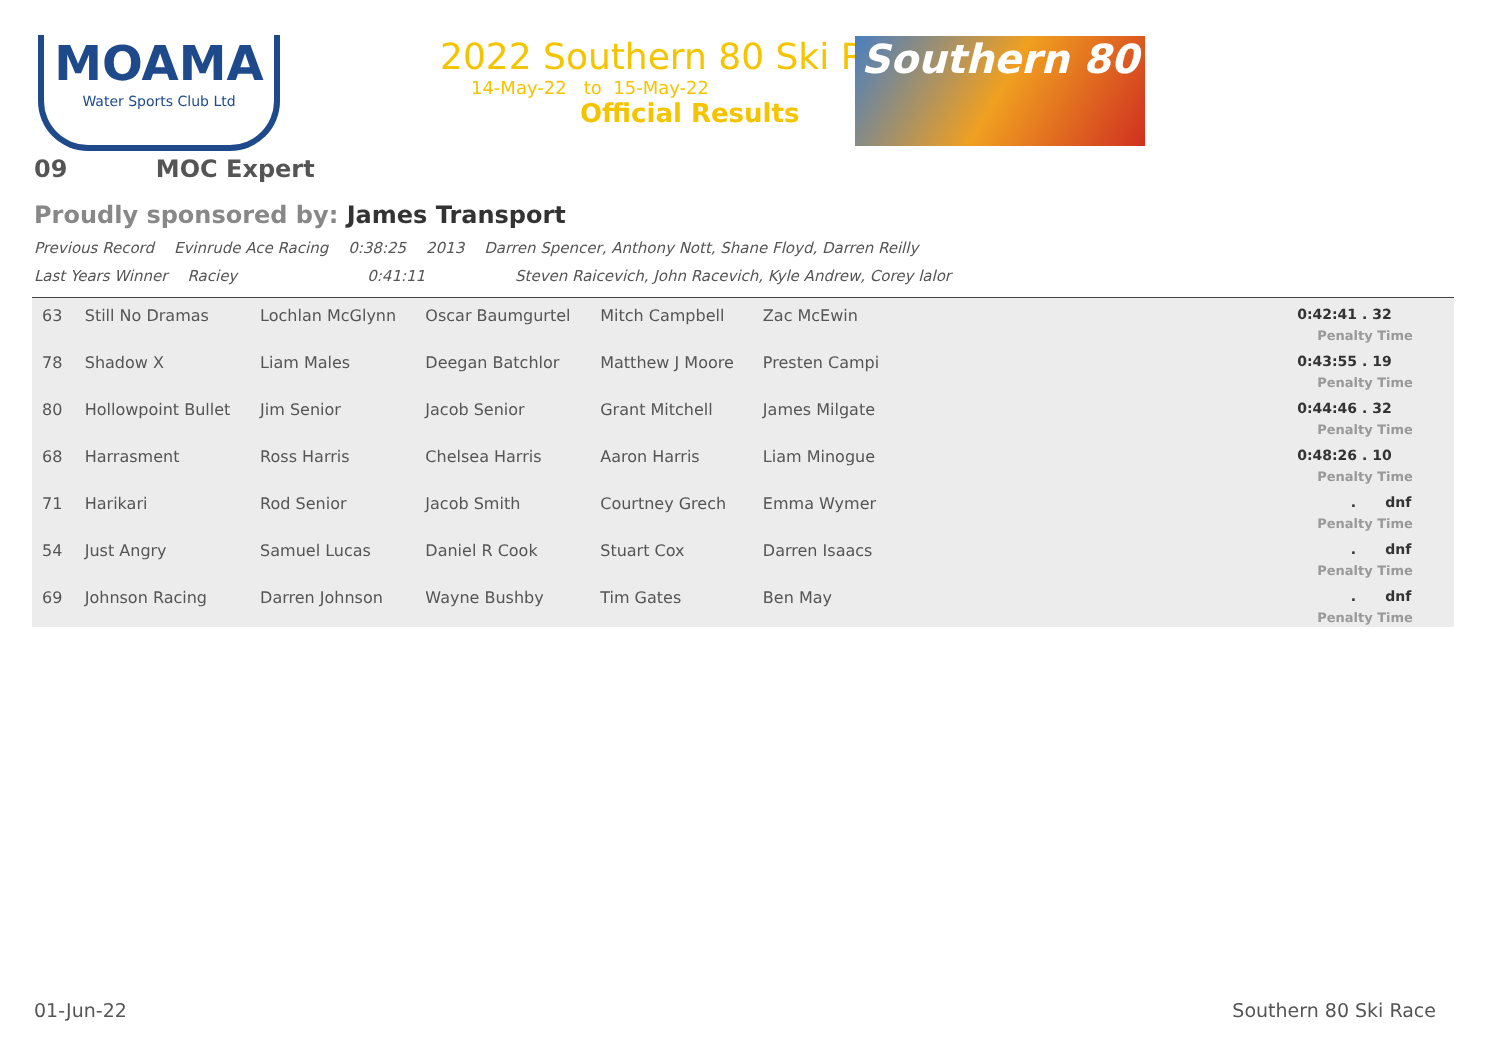MOAMA
Water Sports Club Ltd
2022 Southern 80 Ski Race
14-May-22 to 15-May-22
Official Results
Southern 80
09 MOC Expert
Proudly sponsored by: James Transport
Previous Record Evinrude Ace Racing 0:38:25 2013 Darren Spencer, Anthony Nott, Shane Floyd, Darren Reilly
Last Years Winner Raciey 0:41:11 Steven Raicevich, John Racevich, Kyle Andrew, Corey lalor
| 63 | Still No Dramas | Lochlan McGlynn | Oscar Baumgurtel | Mitch Campbell | Zac McEwin | 0:42:41 . 32 Penalty Time |
| 78 | Shadow X | Liam Males | Deegan Batchlor | Matthew J Moore | Presten Campi | 0:43:55 . 19 Penalty Time |
| 80 | Hollowpoint Bullet | Jim Senior | Jacob Senior | Grant Mitchell | James Milgate | 0:44:46 . 32 Penalty Time |
| 68 | Harrasment | Ross Harris | Chelsea Harris | Aaron Harris | Liam Minogue | 0:48:26 . 10 Penalty Time |
| 71 | Harikari | Rod Senior | Jacob Smith | Courtney Grech | Emma Wymer | . dnf Penalty Time |
| 54 | Just Angry | Samuel Lucas | Daniel R Cook | Stuart Cox | Darren Isaacs | . dnf Penalty Time |
| 69 | Johnson Racing | Darren Johnson | Wayne Bushby | Tim Gates | Ben May | . dnf Penalty Time |
01-Jun-22 Southern 80 Ski Race